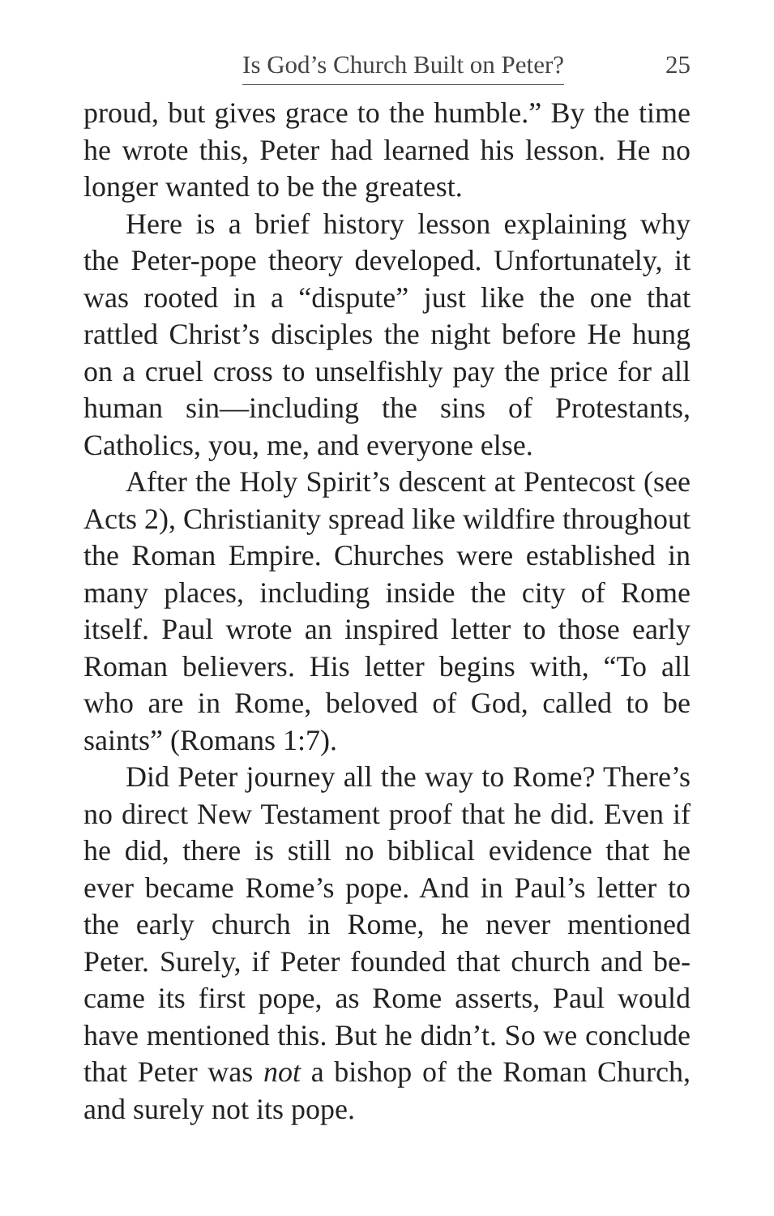Is God’s Church Built on Peter? 25
proud, but gives grace to the humble.” By the time he wrote this, Peter had learned his lesson. He no longer wanted to be the greatest.
Here is a brief history lesson explaining why the Peter-pope theory developed. Unfortunately, it was rooted in a “dispute” just like the one that rattled Christ’s disciples the night before He hung on a cruel cross to unselfishly pay the price for all human sin—including the sins of Protestants, Catholics, you, me, and everyone else.
After the Holy Spirit’s descent at Pentecost (see Acts 2), Christianity spread like wildfire through­out the Roman Empire. Churches were estab­lished in many places, including inside the city of Rome itself. Paul wrote an inspired letter to those early Roman believers. His letter begins with, “To all who are in Rome, beloved of God, called to be saints” (Romans 1:7).
Did Peter journey all the way to Rome? There’s no direct New Testament proof that he did. Even if he did, there is still no biblical evidence that he ever became Rome’s pope. And in Paul’s letter to the early church in Rome, he never mentioned Peter. Surely, if Peter founded that church and be­came its first pope, as Rome asserts, Paul would have mentioned this. But he didn’t. So we con­clude that Peter was not a bishop of the Roman Church, and surely not its pope.